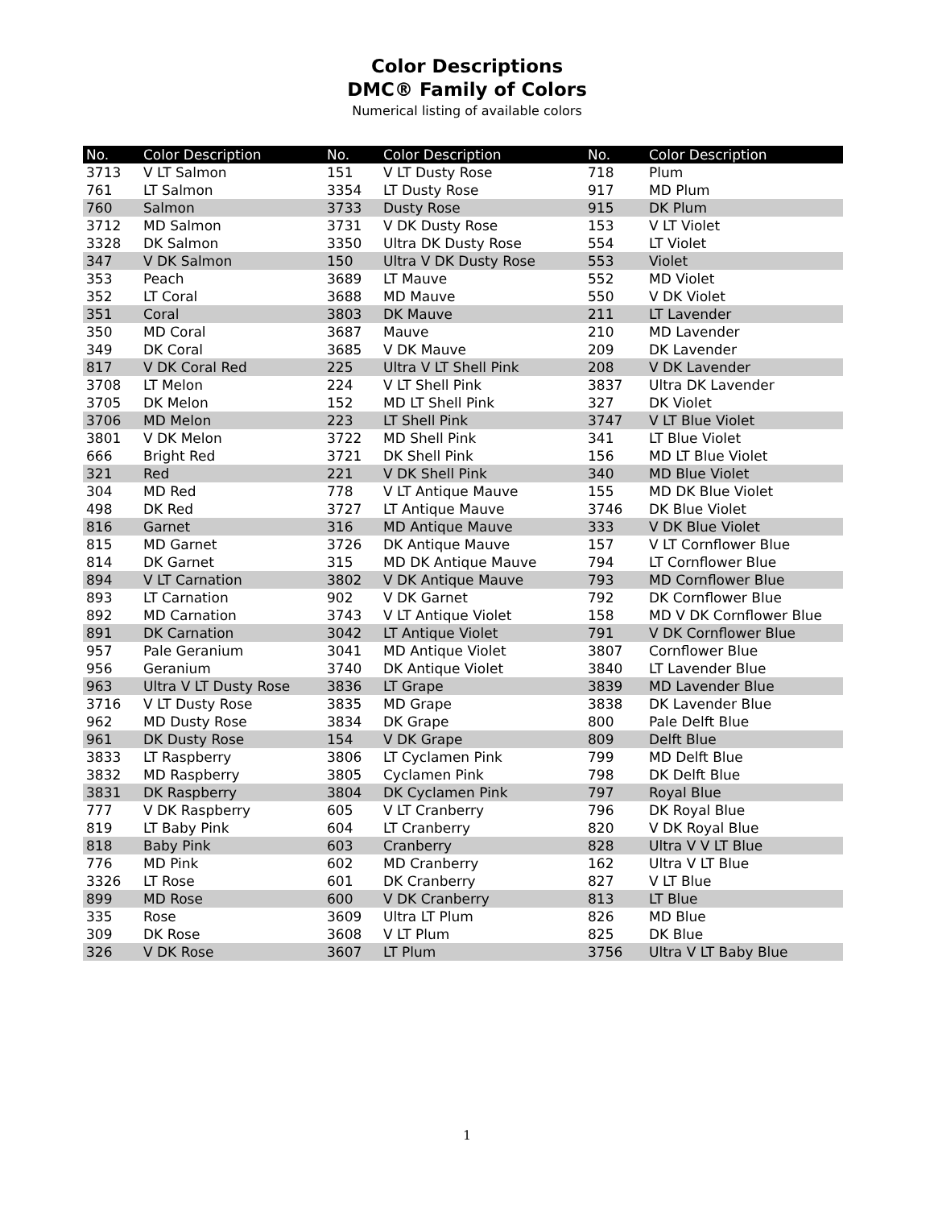Color Descriptions
DMC® Family of Colors
Numerical listing of available colors
| No. | Color Description | No. | Color Description | No. | Color Description |
| --- | --- | --- | --- | --- | --- |
| 3713 | V LT Salmon | 151 | V LT Dusty Rose | 718 | Plum |
| 761 | LT Salmon | 3354 | LT Dusty Rose | 917 | MD Plum |
| 760 | Salmon | 3733 | Dusty Rose | 915 | DK Plum |
| 3712 | MD Salmon | 3731 | V DK Dusty Rose | 153 | V LT Violet |
| 3328 | DK Salmon | 3350 | Ultra DK Dusty Rose | 554 | LT Violet |
| 347 | V DK Salmon | 150 | Ultra V DK Dusty Rose | 553 | Violet |
| 353 | Peach | 3689 | LT Mauve | 552 | MD Violet |
| 352 | LT Coral | 3688 | MD Mauve | 550 | V DK Violet |
| 351 | Coral | 3803 | DK Mauve | 211 | LT Lavender |
| 350 | MD Coral | 3687 | Mauve | 210 | MD Lavender |
| 349 | DK Coral | 3685 | V DK Mauve | 209 | DK Lavender |
| 817 | V DK Coral Red | 225 | Ultra V LT Shell Pink | 208 | V DK Lavender |
| 3708 | LT Melon | 224 | V LT Shell Pink | 3837 | Ultra DK Lavender |
| 3705 | DK Melon | 152 | MD LT Shell Pink | 327 | DK Violet |
| 3706 | MD Melon | 223 | LT Shell Pink | 3747 | V LT Blue Violet |
| 3801 | V DK Melon | 3722 | MD Shell Pink | 341 | LT Blue Violet |
| 666 | Bright Red | 3721 | DK Shell Pink | 156 | MD LT Blue Violet |
| 321 | Red | 221 | V DK Shell Pink | 340 | MD Blue Violet |
| 304 | MD Red | 778 | V LT Antique Mauve | 155 | MD DK Blue Violet |
| 498 | DK Red | 3727 | LT Antique Mauve | 3746 | DK Blue Violet |
| 816 | Garnet | 316 | MD Antique Mauve | 333 | V DK Blue Violet |
| 815 | MD Garnet | 3726 | DK Antique Mauve | 157 | V LT Cornflower Blue |
| 814 | DK Garnet | 315 | MD DK Antique Mauve | 794 | LT Cornflower Blue |
| 894 | V LT Carnation | 3802 | V DK Antique Mauve | 793 | MD Cornflower Blue |
| 893 | LT Carnation | 902 | V DK Garnet | 792 | DK Cornflower Blue |
| 892 | MD Carnation | 3743 | V LT Antique Violet | 158 | MD V DK Cornflower Blue |
| 891 | DK Carnation | 3042 | LT Antique Violet | 791 | V DK Cornflower Blue |
| 957 | Pale Geranium | 3041 | MD Antique Violet | 3807 | Cornflower Blue |
| 956 | Geranium | 3740 | DK Antique Violet | 3840 | LT Lavender Blue |
| 963 | Ultra V LT Dusty Rose | 3836 | LT Grape | 3839 | MD Lavender Blue |
| 3716 | V LT Dusty Rose | 3835 | MD Grape | 3838 | DK Lavender Blue |
| 962 | MD Dusty Rose | 3834 | DK Grape | 800 | Pale Delft Blue |
| 961 | DK Dusty Rose | 154 | V DK Grape | 809 | Delft Blue |
| 3833 | LT Raspberry | 3806 | LT Cyclamen Pink | 799 | MD Delft Blue |
| 3832 | MD Raspberry | 3805 | Cyclamen Pink | 798 | DK Delft Blue |
| 3831 | DK Raspberry | 3804 | DK Cyclamen Pink | 797 | Royal Blue |
| 777 | V DK Raspberry | 605 | V LT Cranberry | 796 | DK Royal Blue |
| 819 | LT Baby Pink | 604 | LT Cranberry | 820 | V DK Royal Blue |
| 818 | Baby Pink | 603 | Cranberry | 828 | Ultra V V LT Blue |
| 776 | MD Pink | 602 | MD Cranberry | 162 | Ultra V LT Blue |
| 3326 | LT Rose | 601 | DK Cranberry | 827 | V LT Blue |
| 899 | MD Rose | 600 | V DK Cranberry | 813 | LT Blue |
| 335 | Rose | 3609 | Ultra LT Plum | 826 | MD Blue |
| 309 | DK Rose | 3608 | V LT Plum | 825 | DK Blue |
| 326 | V DK Rose | 3607 | LT Plum | 3756 | Ultra V LT Baby Blue |
1